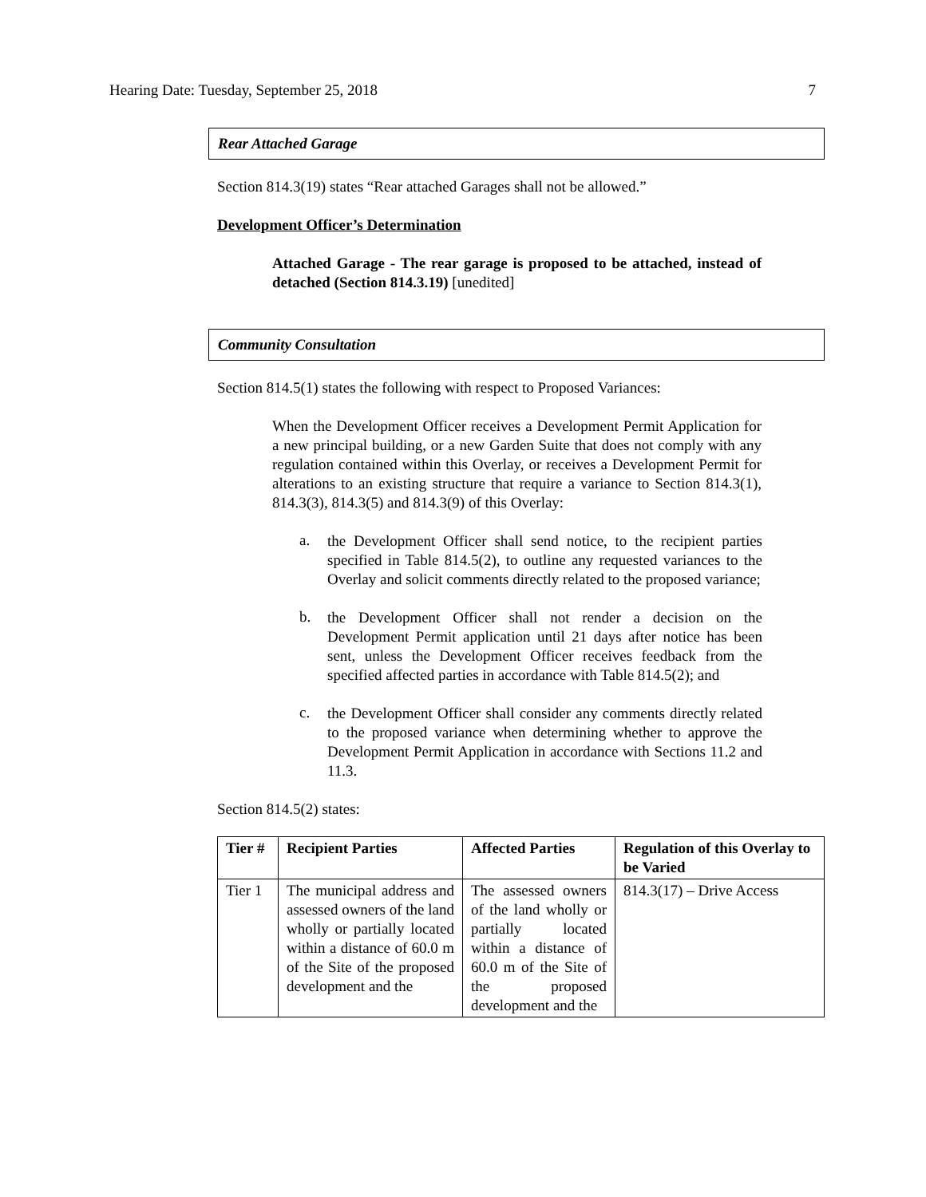Hearing Date: Tuesday, September 25, 2018 7
Rear Attached Garage
Section 814.3(19) states “Rear attached Garages shall not be allowed.”
Development Officer’s Determination
Attached Garage - The rear garage is proposed to be attached, instead of detached (Section 814.3.19) [unedited]
Community Consultation
Section 814.5(1) states the following with respect to Proposed Variances:
When the Development Officer receives a Development Permit Application for a new principal building, or a new Garden Suite that does not comply with any regulation contained within this Overlay, or receives a Development Permit for alterations to an existing structure that require a variance to Section 814.3(1), 814.3(3), 814.3(5) and 814.3(9) of this Overlay:
a.
the Development Officer shall send notice, to the recipient parties specified in Table 814.5(2), to outline any requested variances to the Overlay and solicit comments directly related to the proposed variance;
b.
the Development Officer shall not render a decision on the Development Permit application until 21 days after notice has been sent, unless the Development Officer receives feedback from the specified affected parties in accordance with Table 814.5(2); and
c.
the Development Officer shall consider any comments directly related to the proposed variance when determining whether to approve the Development Permit Application in accordance with Sections 11.2 and 11.3.
Section 814.5(2) states:
| Tier # | Recipient Parties | Affected Parties | Regulation of this Overlay to be Varied |
| --- | --- | --- | --- |
| Tier 1 | The municipal address and assessed owners of the land wholly or partially located within a distance of 60.0 m of the Site of the proposed development and the | The assessed owners of the land wholly or partially located within a distance of 60.0 m of the Site of the proposed development and the | 814.3(17) – Drive Access |